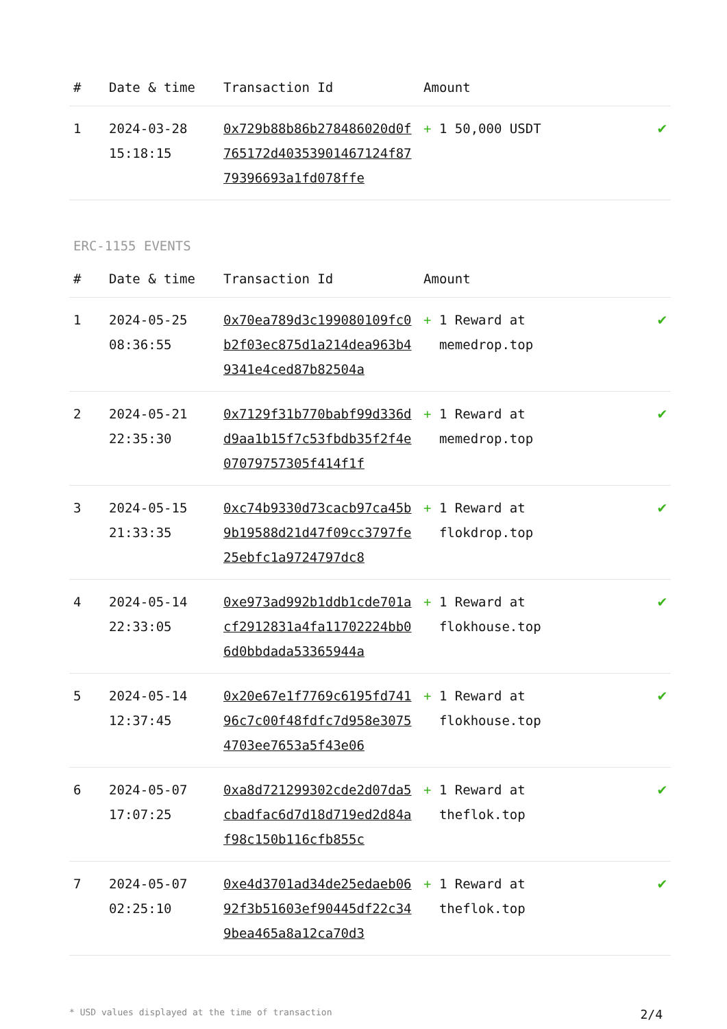| # | Date & time | Transaction Id | Amount | |
| --- | --- | --- | --- | --- |
| 1 | 2024-03-28 15:18:15 | 0x729b88b86b278486020d0f765172d40353901467124f8779396693a1fd078ffe | + 1 50,000 USDT | ✔ |
ERC-1155 EVENTS
| # | Date & time | Transaction Id | Amount | |
| --- | --- | --- | --- | --- |
| 1 | 2024-05-25 08:36:55 | 0x70ea789d3c199080109fc0b2f03ec875d1a214dea963b49341e4ced87b82504a | + 1 Reward at memedrop.top | ✔ |
| 2 | 2024-05-21 22:35:30 | 0x7129f31b770babf99d336dd9aa1b15f7c53fbdb35f2f4e07079757305f414f1f | + 1 Reward at memedrop.top | ✔ |
| 3 | 2024-05-15 21:33:35 | 0xc74b9330d73cacb97ca45b9b19588d21d47f09cc3797fe25ebfc1a9724797dc8 | + 1 Reward at flokdrop.top | ✔ |
| 4 | 2024-05-14 22:33:05 | 0xe973ad992b1ddb1cde701acf2912831a4fa11702224bb06d0bbdada53365944a | + 1 Reward at flokhouse.top | ✔ |
| 5 | 2024-05-14 12:37:45 | 0x20e67e1f7769c6195fd74196c7c00f48fdfc7d958e30754703ee7653a5f43e06 | + 1 Reward at flokhouse.top | ✔ |
| 6 | 2024-05-07 17:07:25 | 0xa8d721299302cde2d07da5cbadfac6d7d18d719ed2d84af98c150b116cfb855c | + 1 Reward at theflok.top | ✔ |
| 7 | 2024-05-07 02:25:10 | 0xe4d3701ad34de25edaeb0692f3b51603ef90445df22c349bea465a8a12ca70d3 | + 1 Reward at theflok.top | ✔ |
* USD values displayed at the time of transaction 2/4